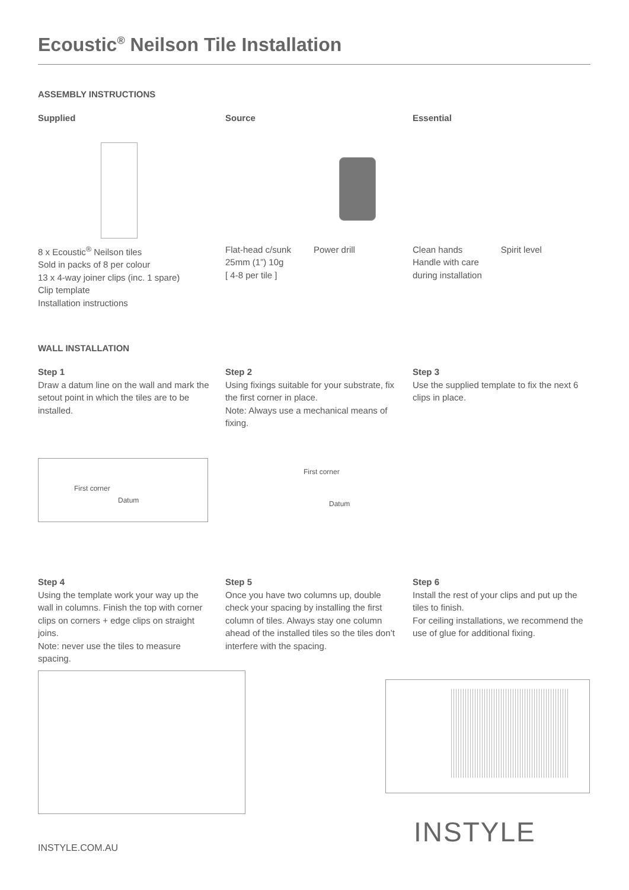Ecoustic<sup>®</sup> Neilson Tile Installation
ASSEMBLY INSTRUCTIONS
Supplied
8 x Ecoustic<sup>®</sup> Neilson tiles
Sold in packs of 8 per colour
13 x 4-way joiner clips (inc. 1 spare)
Clip template
Installation instructions
Source
Flat-head c/sunk
25mm (1”) 10g
[ 4-8 per tile ]
Power drill
Essential
Clean hands
Handle with care
during installation
Spirit level
WALL INSTALLATION
Step 1
Draw a datum line on the wall and mark the setout point in which the tiles are to be installed.
Step 2
Using fixings suitable for your substrate, fix the first corner in place.
Note: Always use a mechanical means of fixing.
Step 3
Use the supplied template to fix the next 6 clips in place.
First corner
Datum
First corner
Datum
Step 4
Using the template work your way up the wall in columns. Finish the top with corner clips on corners + edge clips on straight joins.
Note: never use the tiles to measure spacing.
Step 5
Once you have two columns up, double check your spacing by installing the first column of tiles. Always stay one column ahead of the installed tiles so the tiles don’t interfere with the spacing.
Step 6
Install the rest of your clips and put up the tiles to finish.
For ceiling installations, we recommend the use of glue for additional fixing.
INSTYLE.COM.AU INSTYLE